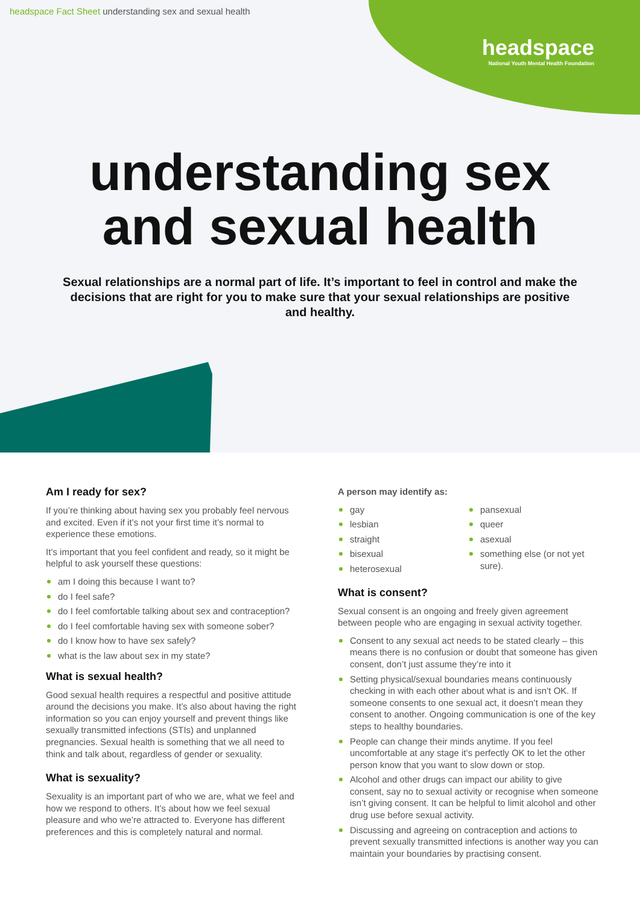headspace Fact Sheet understanding sex and sexual health
headspace
National Youth Mental Health Foundation
understanding sex
and sexual health
Sexual relationships are a normal part of life. It’s important to feel in control and make the decisions that are right for you to make sure that your sexual relationships are positive and healthy.
Am I ready for sex?
If you’re thinking about having sex you probably feel nervous and excited. Even if it’s not your first time it’s normal to experience these emotions.
It’s important that you feel confident and ready, so it might be helpful to ask yourself these questions:
am I doing this because I want to?
do I feel safe?
do I feel comfortable talking about sex and contraception?
do I feel comfortable having sex with someone sober?
do I know how to have sex safely?
what is the law about sex in my state?
What is sexual health?
Good sexual health requires a respectful and positive attitude around the decisions you make. It’s also about having the right information so you can enjoy yourself and prevent things like sexually transmitted infections (STIs) and unplanned pregnancies. Sexual health is something that we all need to think and talk about, regardless of gender or sexuality.
What is sexuality?
Sexuality is an important part of who we are, what we feel and how we respond to others. It’s about how we feel sexual pleasure and who we’re attracted to. Everyone has different preferences and this is completely natural and normal.
A person may identify as:
gay
lesbian
straight
bisexual
heterosexual
pansexual
queer
asexual
something else (or not yet sure).
What is consent?
Sexual consent is an ongoing and freely given agreement between people who are engaging in sexual activity together.
Consent to any sexual act needs to be stated clearly – this means there is no confusion or doubt that someone has given consent, don’t just assume they’re into it
Setting physical/sexual boundaries means continuously checking in with each other about what is and isn’t OK. If someone consents to one sexual act, it doesn’t mean they consent to another. Ongoing communication is one of the key steps to healthy boundaries.
People can change their minds anytime. If you feel uncomfortable at any stage it’s perfectly OK to let the other person know that you want to slow down or stop.
Alcohol and other drugs can impact our ability to give consent, say no to sexual activity or recognise when someone isn’t giving consent. It can be helpful to limit alcohol and other drug use before sexual activity.
Discussing and agreeing on contraception and actions to prevent sexually transmitted infections is another way you can maintain your boundaries by practising consent.